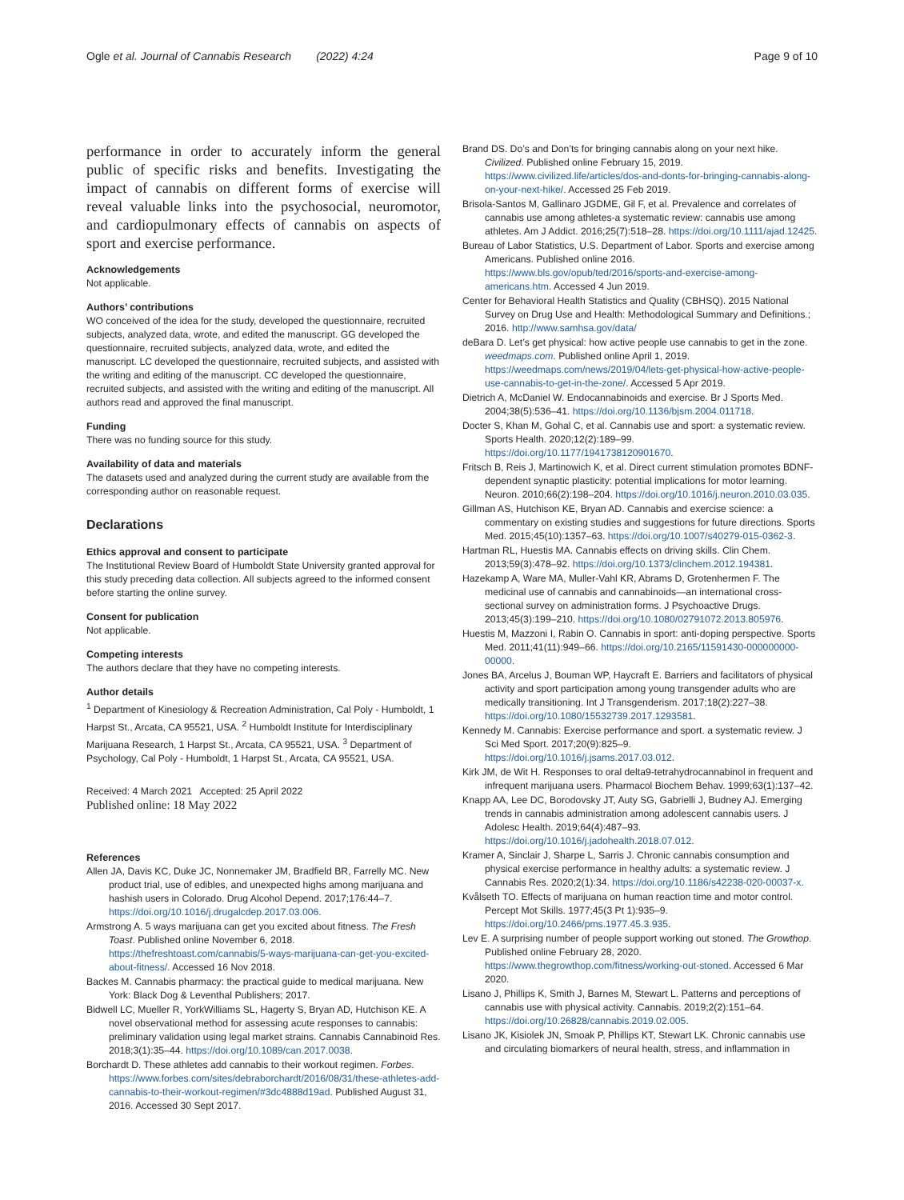Ogle et al. Journal of Cannabis Research (2022) 4:24 Page 9 of 10
performance in order to accurately inform the general public of specific risks and benefits. Investigating the impact of cannabis on different forms of exercise will reveal valuable links into the psychosocial, neuromotor, and cardiopulmonary effects of cannabis on aspects of sport and exercise performance.
Acknowledgements
Not applicable.
Authors’ contributions
WO conceived of the idea for the study, developed the questionnaire, recruited subjects, analyzed data, wrote, and edited the manuscript. GG developed the questionnaire, recruited subjects, analyzed data, wrote, and edited the manuscript. LC developed the questionnaire, recruited subjects, and assisted with the writing and editing of the manuscript. CC developed the questionnaire, recruited subjects, and assisted with the writing and editing of the manuscript. All authors read and approved the final manuscript.
Funding
There was no funding source for this study.
Availability of data and materials
The datasets used and analyzed during the current study are available from the corresponding author on reasonable request.
Declarations
Ethics approval and consent to participate
The Institutional Review Board of Humboldt State University granted approval for this study preceding data collection. All subjects agreed to the informed consent before starting the online survey.
Consent for publication
Not applicable.
Competing interests
The authors declare that they have no competing interests.
Author details
<sup>1</sup> Department of Kinesiology & Recreation Administration, Cal Poly - Humboldt, 1 Harpst St., Arcata, CA 95521, USA. <sup>2</sup> Humboldt Institute for Interdisciplinary Marijuana Research, 1 Harpst St., Arcata, CA 95521, USA. <sup>3</sup> Department of Psychology, Cal Poly - Humboldt, 1 Harpst St., Arcata, CA 95521, USA.
Received: 4 March 2021 Accepted: 25 April 2022
Published online: 18 May 2022
References
Allen JA, Davis KC, Duke JC, Nonnemaker JM, Bradfield BR, Farrelly MC. New product trial, use of edibles, and unexpected highs among marijuana and hashish users in Colorado. Drug Alcohol Depend. 2017;176:44–7. https://doi.org/10.1016/j.drugalcdep.2017.03.006.
Armstrong A. 5 ways marijuana can get you excited about fitness. The Fresh Toast. Published online November 6, 2018. https://thefreshtoast.com/cannabis/5-ways-marijuana-can-get-you-excited-about-fitness/. Accessed 16 Nov 2018.
Backes M. Cannabis pharmacy: the practical guide to medical marijuana. New York: Black Dog & Leventhal Publishers; 2017.
Bidwell LC, Mueller R, YorkWilliams SL, Hagerty S, Bryan AD, Hutchison KE. A novel observational method for assessing acute responses to cannabis: preliminary validation using legal market strains. Cannabis Cannabinoid Res. 2018;3(1):35–44. https://doi.org/10.1089/can.2017.0038.
Borchardt D. These athletes add cannabis to their workout regimen. Forbes. https://www.forbes.com/sites/debraborchardt/2016/08/31/these-athletes-add-cannabis-to-their-workout-regimen/#3dc4888d19ad. Published August 31, 2016. Accessed 30 Sept 2017.
Brand DS. Do’s and Don’ts for bringing cannabis along on your next hike. Civilized. Published online February 15, 2019. https://www.civilized.life/articles/dos-and-donts-for-bringing-cannabis-along-on-your-next-hike/. Accessed 25 Feb 2019.
Brisola-Santos M, Gallinaro JGDME, Gil F, et al. Prevalence and correlates of cannabis use among athletes-a systematic review: cannabis use among athletes. Am J Addict. 2016;25(7):518–28. https://doi.org/10.1111/ajad.12425.
Bureau of Labor Statistics, U.S. Department of Labor. Sports and exercise among Americans. Published online 2016. https://www.bls.gov/opub/ted/2016/sports-and-exercise-among-americans.htm. Accessed 4 Jun 2019.
Center for Behavioral Health Statistics and Quality (CBHSQ). 2015 National Survey on Drug Use and Health: Methodological Summary and Definitions.; 2016. http://www.samhsa.gov/data/
deBara D. Let’s get physical: how active people use cannabis to get in the zone. weedmaps.com. Published online April 1, 2019. https://weedmaps.com/news/2019/04/lets-get-physical-how-active-people-use-cannabis-to-get-in-the-zone/. Accessed 5 Apr 2019.
Dietrich A, McDaniel W. Endocannabinoids and exercise. Br J Sports Med. 2004;38(5):536–41. https://doi.org/10.1136/bjsm.2004.011718.
Docter S, Khan M, Gohal C, et al. Cannabis use and sport: a systematic review. Sports Health. 2020;12(2):189–99. https://doi.org/10.1177/1941738120901670.
Fritsch B, Reis J, Martinowich K, et al. Direct current stimulation promotes BDNF-dependent synaptic plasticity: potential implications for motor learning. Neuron. 2010;66(2):198–204. https://doi.org/10.1016/j.neuron.2010.03.035.
Gillman AS, Hutchison KE, Bryan AD. Cannabis and exercise science: a commentary on existing studies and suggestions for future directions. Sports Med. 2015;45(10):1357–63. https://doi.org/10.1007/s40279-015-0362-3.
Hartman RL, Huestis MA. Cannabis effects on driving skills. Clin Chem. 2013;59(3):478–92. https://doi.org/10.1373/clinchem.2012.194381.
Hazekamp A, Ware MA, Muller-Vahl KR, Abrams D, Grotenhermen F. The medicinal use of cannabis and cannabinoids—an international cross-sectional survey on administration forms. J Psychoactive Drugs. 2013;45(3):199–210. https://doi.org/10.1080/02791072.2013.805976.
Huestis M, Mazzoni I, Rabin O. Cannabis in sport: anti-doping perspective. Sports Med. 2011;41(11):949–66. https://doi.org/10.2165/11591430-000000000-00000.
Jones BA, Arcelus J, Bouman WP, Haycraft E. Barriers and facilitators of physical activity and sport participation among young transgender adults who are medically transitioning. Int J Transgenderism. 2017;18(2):227–38. https://doi.org/10.1080/15532739.2017.1293581.
Kennedy M. Cannabis: Exercise performance and sport. a systematic review. J Sci Med Sport. 2017;20(9):825–9. https://doi.org/10.1016/j.jsams.2017.03.012.
Kirk JM, de Wit H. Responses to oral delta9-tetrahydrocannabinol in frequent and infrequent marijuana users. Pharmacol Biochem Behav. 1999;63(1):137–42.
Knapp AA, Lee DC, Borodovsky JT, Auty SG, Gabrielli J, Budney AJ. Emerging trends in cannabis administration among adolescent cannabis users. J Adolesc Health. 2019;64(4):487–93. https://doi.org/10.1016/j.jadohealth.2018.07.012.
Kramer A, Sinclair J, Sharpe L, Sarris J. Chronic cannabis consumption and physical exercise performance in healthy adults: a systematic review. J Cannabis Res. 2020;2(1):34. https://doi.org/10.1186/s42238-020-00037-x.
Kvålseth TO. Effects of marijuana on human reaction time and motor control. Percept Mot Skills. 1977;45(3 Pt 1):935–9. https://doi.org/10.2466/pms.1977.45.3.935.
Lev E. A surprising number of people support working out stoned. The Growthop. Published online February 28, 2020. https://www.thegrowthop.com/fitness/working-out-stoned. Accessed 6 Mar 2020.
Lisano J, Phillips K, Smith J, Barnes M, Stewart L. Patterns and perceptions of cannabis use with physical activity. Cannabis. 2019;2(2):151–64. https://doi.org/10.26828/cannabis.2019.02.005.
Lisano JK, Kisiolek JN, Smoak P, Phillips KT, Stewart LK. Chronic cannabis use and circulating biomarkers of neural health, stress, and inflammation in